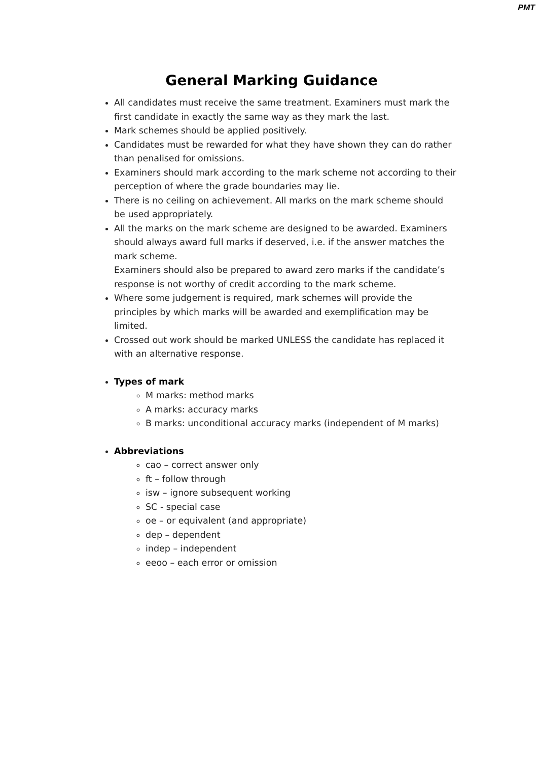PMT
General Marking Guidance
All candidates must receive the same treatment. Examiners must mark the first candidate in exactly the same way as they mark the last.
Mark schemes should be applied positively.
Candidates must be rewarded for what they have shown they can do rather than penalised for omissions.
Examiners should mark according to the mark scheme not according to their perception of where the grade boundaries may lie.
There is no ceiling on achievement. All marks on the mark scheme should be used appropriately.
All the marks on the mark scheme are designed to be awarded. Examiners should always award full marks if deserved, i.e. if the answer matches the mark scheme.
Examiners should also be prepared to award zero marks if the candidate’s response is not worthy of credit according to the mark scheme.
Where some judgement is required, mark schemes will provide the principles by which marks will be awarded and exemplification may be limited.
Crossed out work should be marked UNLESS the candidate has replaced it with an alternative response.
Types of mark
M marks: method marks
A marks: accuracy marks
B marks: unconditional accuracy marks (independent of M marks)
Abbreviations
cao – correct answer only
ft – follow through
isw – ignore subsequent working
SC - special case
oe – or equivalent (and appropriate)
dep – dependent
indep – independent
eeoo – each error or omission